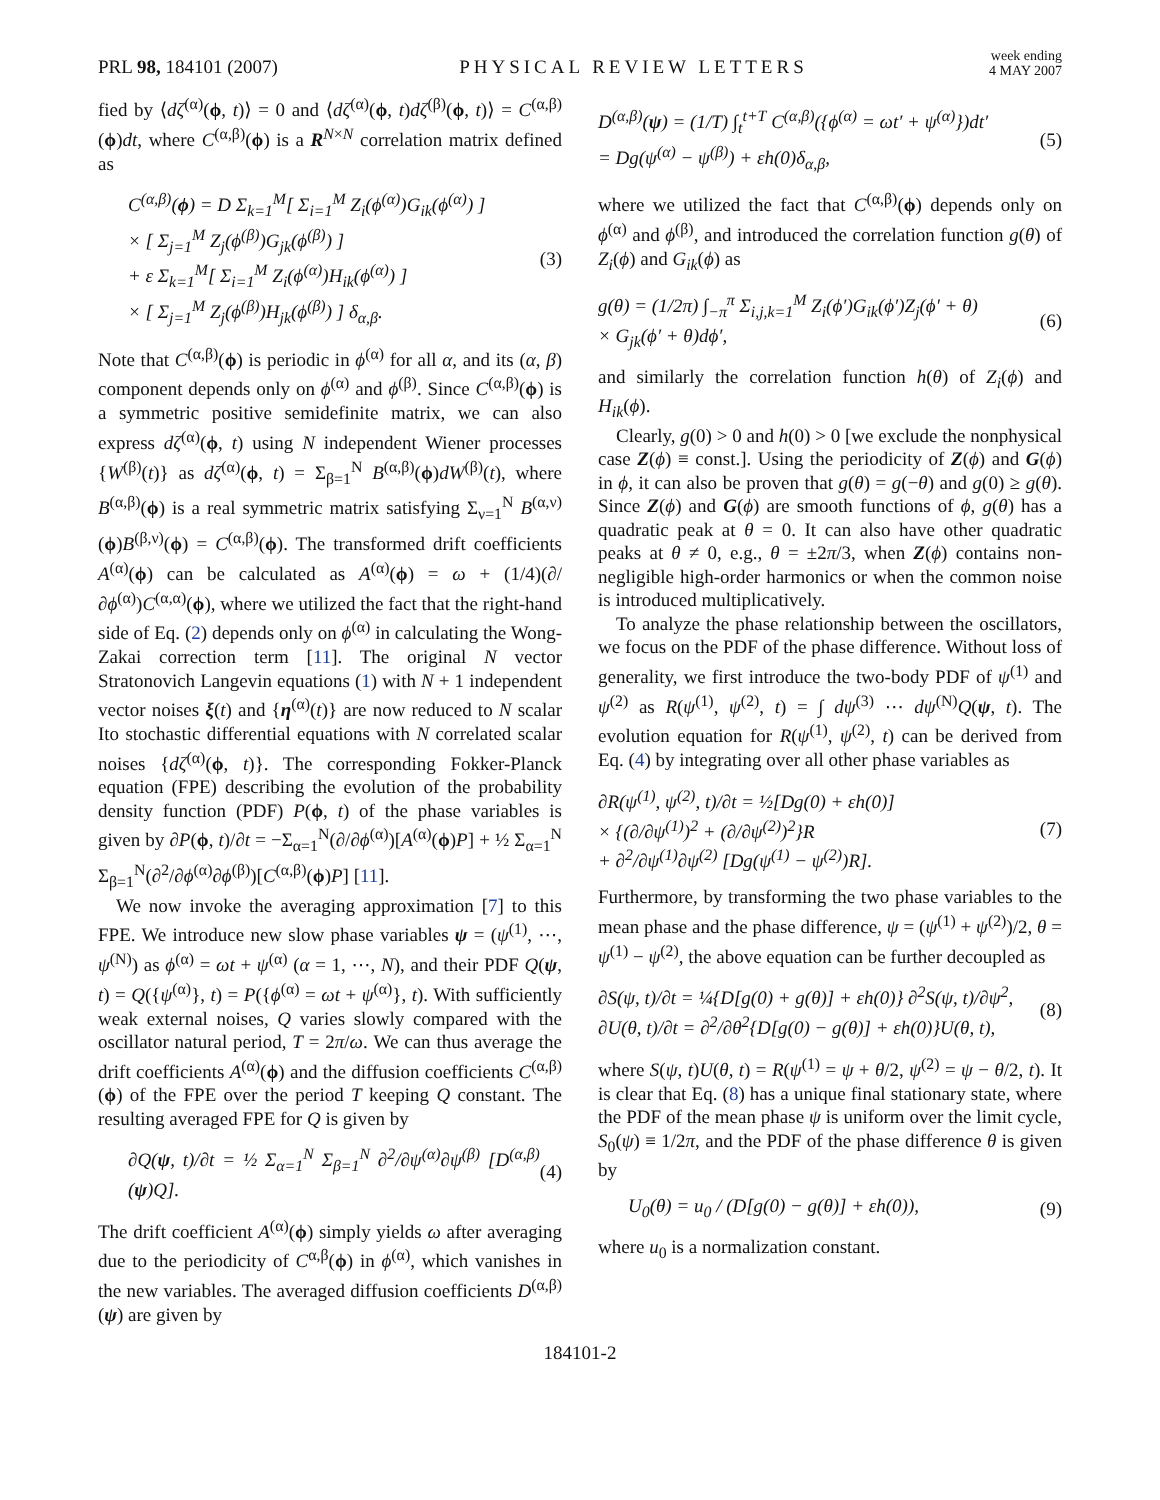PRL 98, 184101 (2007) PHYSICAL REVIEW LETTERS week ending
4 MAY 2007
fied by ⟨dζ<sup>(α)</sup>(ϕ, t)⟩ = 0 and ⟨dζ<sup>(α)</sup>(ϕ, t)dζ<sup>(β)</sup>(ϕ, t)⟩ = C<sup>(α,β)</sup>(ϕ)dt, where C<sup>(α,β)</sup>(ϕ) is a R<sup>N×N</sup> correlation matrix defined as
C<sup>(α,β)</sup>(ϕ) = D Σ<sub>k=1</sub><sup>M</sup>[ Σ<sub>i=1</sub><sup>M</sup> Z<sub>i</sub>(ϕ<sup>(α)</sup>)G<sub>ik</sub>(ϕ<sup>(α)</sup>) ]
× [ Σ<sub>j=1</sub><sup>M</sup> Z<sub>j</sub>(ϕ<sup>(β)</sup>)G<sub>jk</sub>(ϕ<sup>(β)</sup>) ]
+ ε Σ<sub>k=1</sub><sup>M</sup>[ Σ<sub>i=1</sub><sup>M</sup> Z<sub>i</sub>(ϕ<sup>(α)</sup>)H<sub>ik</sub>(ϕ<sup>(α)</sup>) ]
× [ Σ<sub>j=1</sub><sup>M</sup> Z<sub>j</sub>(ϕ<sup>(β)</sup>)H<sub>jk</sub>(ϕ<sup>(β)</sup>) ] δ<sub>α,β</sub>.
(3)
Note that C<sup>(α,β)</sup>(ϕ) is periodic in ϕ<sup>(α)</sup> for all α, and its (α, β) component depends only on ϕ<sup>(α)</sup> and ϕ<sup>(β)</sup>. Since C<sup>(α,β)</sup>(ϕ) is a symmetric positive semidefinite matrix, we can also express dζ<sup>(α)</sup>(ϕ, t) using N independent Wiener processes {W<sup>(β)</sup>(t)} as dζ<sup>(α)</sup>(ϕ, t) = Σ<sub>β=1</sub><sup>N</sup> B<sup>(α,β)</sup>(ϕ)dW<sup>(β)</sup>(t), where B<sup>(α,β)</sup>(ϕ) is a real symmetric matrix satisfying Σ<sub>ν=1</sub><sup>N</sup> B<sup>(α,ν)</sup>(ϕ)B<sup>(β,ν)</sup>(ϕ) = C<sup>(α,β)</sup>(ϕ). The transformed drift coefficients A<sup>(α)</sup>(ϕ) can be calculated as A<sup>(α)</sup>(ϕ) = ω + (1/4)(∂/∂ϕ<sup>(α)</sup>)C<sup>(α,α)</sup>(ϕ), where we utilized the fact that the right-hand side of Eq. (2) depends only on ϕ<sup>(α)</sup> in calculating the Wong-Zakai correction term [11]. The original N vector Stratonovich Langevin equations (1) with N + 1 independent vector noises ξ(t) and {η<sup>(α)</sup>(t)} are now reduced to N scalar Ito stochastic differential equations with N correlated scalar noises {dζ<sup>(α)</sup>(ϕ, t)}. The corresponding Fokker-Planck equation (FPE) describing the evolution of the probability density function (PDF) P(ϕ, t) of the phase variables is given by ∂P(ϕ, t)/∂t = −Σ<sub>α=1</sub><sup>N</sup>(∂/∂ϕ<sup>(α)</sup>)[A<sup>(α)</sup>(ϕ)P] + ½ Σ<sub>α=1</sub><sup>N</sup> Σ<sub>β=1</sub><sup>N</sup>(∂<sup>2</sup>/∂ϕ<sup>(α)</sup>∂ϕ<sup>(β)</sup>)[C<sup>(α,β)</sup>(ϕ)P] [11].
We now invoke the averaging approximation [7] to this FPE. We introduce new slow phase variables ψ = (ψ<sup>(1)</sup>, ⋯, ψ<sup>(N)</sup>) as ϕ<sup>(α)</sup> = ωt + ψ<sup>(α)</sup> (α = 1, ⋯, N), and their PDF Q(ψ, t) = Q({ψ<sup>(α)</sup>}, t) = P({ϕ<sup>(α)</sup> = ωt + ψ<sup>(α)</sup>}, t). With sufficiently weak external noises, Q varies slowly compared with the oscillator natural period, T = 2π/ω. We can thus average the drift coefficients A<sup>(α)</sup>(ϕ) and the diffusion coefficients C<sup>(α,β)</sup>(ϕ) of the FPE over the period T keeping Q constant. The resulting averaged FPE for Q is given by
∂Q(ψ, t)/∂t = ½ Σ<sub>α=1</sub><sup>N</sup> Σ<sub>β=1</sub><sup>N</sup> ∂<sup>2</sup>/∂ψ<sup>(α)</sup>∂ψ<sup>(β)</sup> [D<sup>(α,β)</sup>(ψ)Q].
(4)
The drift coefficient A<sup>(α)</sup>(ϕ) simply yields ω after averaging due to the periodicity of C<sup>α,β</sup>(ϕ) in ϕ<sup>(α)</sup>, which vanishes in the new variables. The averaged diffusion coefficients D<sup>(α,β)</sup>(ψ) are given by
D<sup>(α,β)</sup>(ψ) = (1/T) ∫<sub>t</sub><sup>t+T</sup> C<sup>(α,β)</sup>({ϕ<sup>(α)</sup> = ωt′ + ψ<sup>(α)</sup>})dt′
= Dg(ψ<sup>(α)</sup> − ψ<sup>(β)</sup>) + εh(0)δ<sub>α,β</sub>,
(5)
where we utilized the fact that C<sup>(α,β)</sup>(ϕ) depends only on ϕ<sup>(α)</sup> and ϕ<sup>(β)</sup>, and introduced the correlation function g(θ) of Z<sub>i</sub>(ϕ) and G<sub>ik</sub>(ϕ) as
g(θ) = (1/2π) ∫<sub>−π</sub><sup>π</sup> Σ<sub>i,j,k=1</sub><sup>M</sup> Z<sub>i</sub>(ϕ′)G<sub>ik</sub>(ϕ′)Z<sub>j</sub>(ϕ′ + θ)
× G<sub>jk</sub>(ϕ′ + θ)dϕ′,
(6)
and similarly the correlation function h(θ) of Z<sub>i</sub>(ϕ) and H<sub>ik</sub>(ϕ).
Clearly, g(0) > 0 and h(0) > 0 [we exclude the nonphysical case Z(ϕ) ≡ const.]. Using the periodicity of Z(ϕ) and G(ϕ) in ϕ, it can also be proven that g(θ) = g(−θ) and g(0) ≥ g(θ). Since Z(ϕ) and G(ϕ) are smooth functions of ϕ, g(θ) has a quadratic peak at θ = 0. It can also have other quadratic peaks at θ ≠ 0, e.g., θ = ±2π/3, when Z(ϕ) contains non-negligible high-order harmonics or when the common noise is introduced multiplicatively.
To analyze the phase relationship between the oscillators, we focus on the PDF of the phase difference. Without loss of generality, we first introduce the two-body PDF of ψ<sup>(1)</sup> and ψ<sup>(2)</sup> as R(ψ<sup>(1)</sup>, ψ<sup>(2)</sup>, t) = ∫ dψ<sup>(3)</sup> ⋯ dψ<sup>(N)</sup>Q(ψ, t). The evolution equation for R(ψ<sup>(1)</sup>, ψ<sup>(2)</sup>, t) can be derived from Eq. (4) by integrating over all other phase variables as
∂R(ψ<sup>(1)</sup>, ψ<sup>(2)</sup>, t)/∂t = ½[Dg(0) + εh(0)]
× {(∂/∂ψ<sup>(1)</sup>)<sup>2</sup> + (∂/∂ψ<sup>(2)</sup>)<sup>2</sup>}R
+ ∂<sup>2</sup>/∂ψ<sup>(1)</sup>∂ψ<sup>(2)</sup> [Dg(ψ<sup>(1)</sup> − ψ<sup>(2)</sup>)R].
(7)
Furthermore, by transforming the two phase variables to the mean phase and the phase difference, ψ = (ψ<sup>(1)</sup> + ψ<sup>(2)</sup>)/2, θ = ψ<sup>(1)</sup> − ψ<sup>(2)</sup>, the above equation can be further decoupled as
∂S(ψ, t)/∂t = ¼{D[g(0) + g(θ)] + εh(0)} ∂<sup>2</sup>S(ψ, t)/∂ψ<sup>2</sup>,
∂U(θ, t)/∂t = ∂<sup>2</sup>/∂θ<sup>2</sup>{D[g(0) − g(θ)] + εh(0)}U(θ, t),
(8)
where S(ψ, t)U(θ, t) = R(ψ<sup>(1)</sup> = ψ + θ/2, ψ<sup>(2)</sup> = ψ − θ/2, t). It is clear that Eq. (8) has a unique final stationary state, where the PDF of the mean phase ψ is uniform over the limit cycle, S<sub>0</sub>(ψ) ≡ 1/2π, and the PDF of the phase difference θ is given by
U<sub>0</sub>(θ) = u<sub>0</sub> / (D[g(0) − g(θ)] + εh(0)),
(9)
where u<sub>0</sub> is a normalization constant.
184101-2